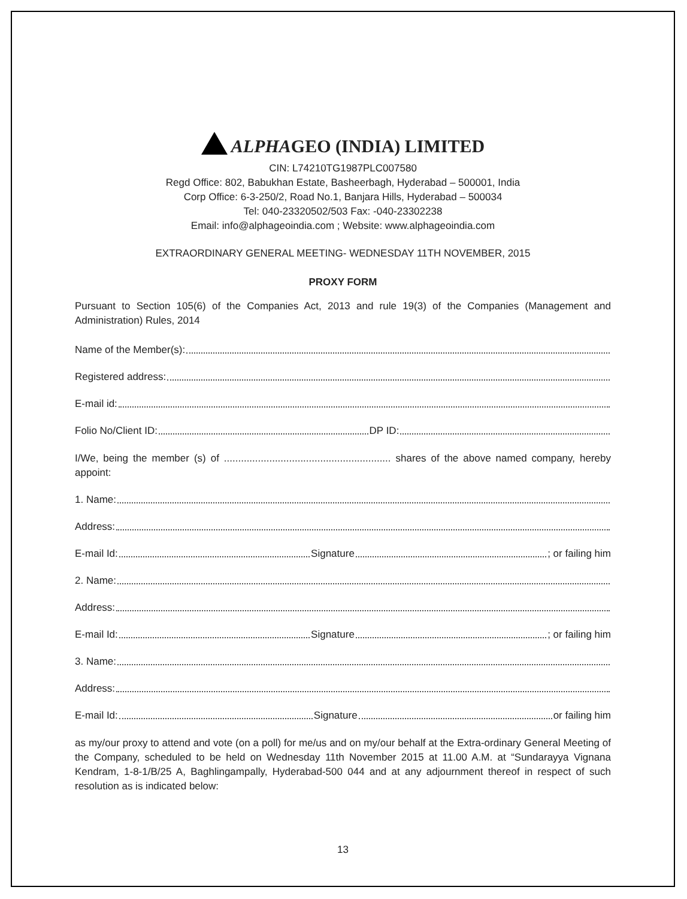ALPHAGEO (INDIA) LIMITED
CIN: L74210TG1987PLC007580
Regd Office: 802, Babukhan Estate, Basheerbagh, Hyderabad – 500001, India
Corp Office: 6-3-250/2, Road No.1, Banjara Hills, Hyderabad – 500034
Tel: 040-23320502/503 Fax: -040-23302238
Email: info@alphageoindia.com ; Website: www.alphageoindia.com
EXTRAORDINARY GENERAL MEETING- WEDNESDAY 11TH NOVEMBER, 2015
PROXY FORM
Pursuant to Section 105(6) of the Companies Act, 2013 and rule 19(3) of the Companies (Management and Administration) Rules, 2014
Name of the Member(s):
Registered address:
E-mail id:
Folio No/Client ID: DP ID:
I/We, being the member (s) of ........................................................... shares of the above named company, hereby appoint:
1. Name:
Address:
E-mail Id: Signature ; or failing him
2. Name:
Address:
E-mail Id: Signature ; or failing him
3. Name:
Address:
E-mail Id: Signature or failing him
as my/our proxy to attend and vote (on a poll) for me/us and on my/our behalf at the Extra-ordinary General Meeting of the Company, scheduled to be held on Wednesday 11th November 2015 at 11.00 A.M. at “Sundarayya Vignana Kendram, 1-8-1/B/25 A, Baghlingampally, Hyderabad-500 044 and at any adjournment thereof in respect of such resolution as is indicated below:
13